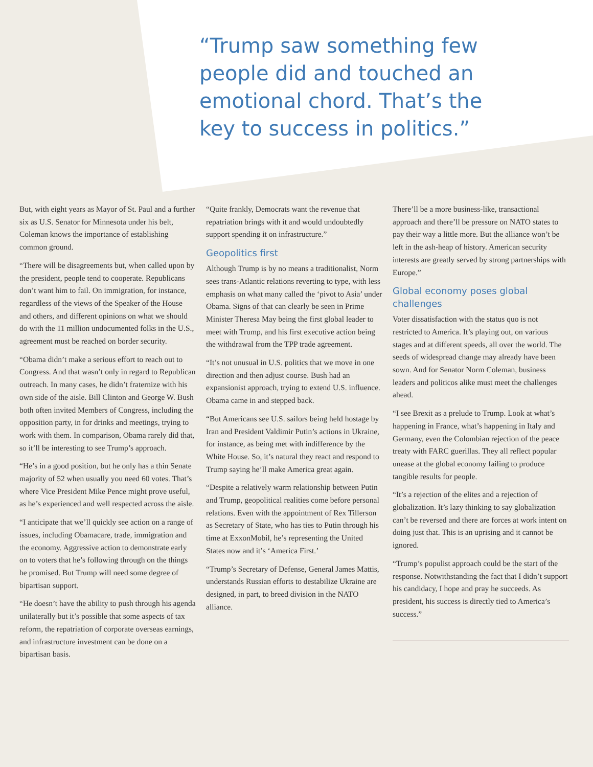“Trump saw something few people did and touched an emotional chord. That’s the key to success in politics.”
But, with eight years as Mayor of St. Paul and a further six as U.S. Senator for Minnesota under his belt, Coleman knows the importance of establishing common ground.
“There will be disagreements but, when called upon by the president, people tend to cooperate. Republicans don’t want him to fail. On immigration, for instance, regardless of the views of the Speaker of the House and others, and different opinions on what we should do with the 11 million undocumented folks in the U.S., agreement must be reached on border security.
“Obama didn’t make a serious effort to reach out to Congress. And that wasn’t only in regard to Republican outreach. In many cases, he didn’t fraternize with his own side of the aisle. Bill Clinton and George W. Bush both often invited Members of Congress, including the opposition party, in for drinks and meetings, trying to work with them. In comparison, Obama rarely did that, so it’ll be interesting to see Trump’s approach.
“He’s in a good position, but he only has a thin Senate majority of 52 when usually you need 60 votes. That’s where Vice President Mike Pence might prove useful, as he’s experienced and well respected across the aisle.
“I anticipate that we’ll quickly see action on a range of issues, including Obamacare, trade, immigration and the economy. Aggressive action to demonstrate early on to voters that he’s following through on the things he promised. But Trump will need some degree of bipartisan support.
“He doesn’t have the ability to push through his agenda unilaterally but it’s possible that some aspects of tax reform, the repatriation of corporate overseas earnings, and infrastructure investment can be done on a bipartisan basis.
“Quite frankly, Democrats want the revenue that repatriation brings with it and would undoubtedly support spending it on infrastructure.”
Geopolitics first
Although Trump is by no means a traditionalist, Norm sees trans-Atlantic relations reverting to type, with less emphasis on what many called the ‘pivot to Asia’ under Obama. Signs of that can clearly be seen in Prime Minister Theresa May being the first global leader to meet with Trump, and his first executive action being the withdrawal from the TPP trade agreement.
“It’s not unusual in U.S. politics that we move in one direction and then adjust course. Bush had an expansionist approach, trying to extend U.S. influence. Obama came in and stepped back.
“But Americans see U.S. sailors being held hostage by Iran and President Valdimir Putin’s actions in Ukraine, for instance, as being met with indifference by the White House. So, it’s natural they react and respond to Trump saying he’ll make America great again.
“Despite a relatively warm relationship between Putin and Trump, geopolitical realities come before personal relations. Even with the appointment of Rex Tillerson as Secretary of State, who has ties to Putin through his time at ExxonMobil, he’s representing the United States now and it’s ‘America First.’
“Trump’s Secretary of Defense, General James Mattis, understands Russian efforts to destabilize Ukraine are designed, in part, to breed division in the NATO alliance.
There’ll be a more business-like, transactional approach and there’ll be pressure on NATO states to pay their way a little more. But the alliance won’t be left in the ash-heap of history. American security interests are greatly served by strong partnerships with Europe.”
Global economy poses global challenges
Voter dissatisfaction with the status quo is not restricted to America. It’s playing out, on various stages and at different speeds, all over the world. The seeds of widespread change may already have been sown. And for Senator Norm Coleman, business leaders and politicos alike must meet the challenges ahead.
“I see Brexit as a prelude to Trump. Look at what’s happening in France, what’s happening in Italy and Germany, even the Colombian rejection of the peace treaty with FARC guerillas. They all reflect popular unease at the global economy failing to produce tangible results for people.
“It’s a rejection of the elites and a rejection of globalization. It’s lazy thinking to say globalization can’t be reversed and there are forces at work intent on doing just that. This is an uprising and it cannot be ignored.
“Trump’s populist approach could be the start of the response. Notwithstanding the fact that I didn’t support his candidacy, I hope and pray he succeeds. As president, his success is directly tied to America’s success.”